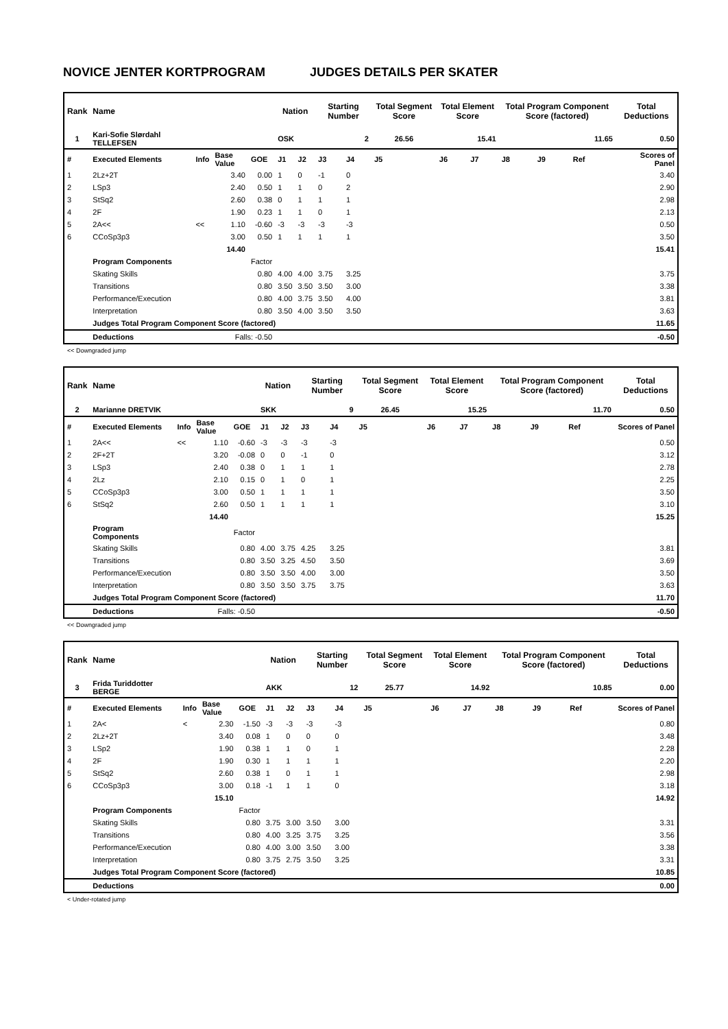NOVICE JENTER KORTPROGRAM JUDGES DETAILS PER SKATER
| Rank | Name | | | | Nation | | Starting Number | | Total Segment Score | Total Element Score | | Total Program Component Score (factored) | | | Total Deductions |
| --- | --- | --- | --- | --- | --- | --- | --- | --- | --- | --- | --- | --- | --- | --- | --- |
| 1 | Kari-Sofie Slørdahl TELLEFSEN | | | | OSK | | 2 | | 26.56 | 15.41 | | 11.65 | | | 0.50 |
| # | Executed Elements | Info | Base Value | GOE | J1 | J2 | J3 | J4 | J5 | J6 | J7 | J8 | J9 | Ref | Scores of Panel |
| 1 | 2Lz+2T | | 3.40 | 0.00 | 1 | 0 | -1 | 0 | | | | | | | 3.40 |
| 2 | LSp3 | | 2.40 | 0.50 | 1 | 1 | 0 | 2 | | | | | | | 2.90 |
| 3 | StSq2 | | 2.60 | 0.38 | 0 | 1 | 1 | 1 | | | | | | | 2.98 |
| 4 | 2F | | 1.90 | 0.23 | 1 | 1 | 0 | 1 | | | | | | | 2.13 |
| 5 | 2A<< | << | 1.10 | -0.60 | -3 | -3 | -3 | -3 | | | | | | | 0.50 |
| 6 | CCoSp3p3 | | 3.00 | 0.50 | 1 | 1 | 1 | 1 | | | | | | | 3.50 |
| | | | 14.40 | | | | | | | | | | | | 15.41 |
| | Program Components | | | Factor | | | | | | | | | | | |
| | Skating Skills | | | 0.80 | 4.00 | 4.00 | 3.75 | 3.25 | | | | | | | 3.75 |
| | Transitions | | | 0.80 | 3.50 | 3.50 | 3.50 | 3.00 | | | | | | | 3.38 |
| | Performance/Execution | | | 0.80 | 4.00 | 3.75 | 3.50 | 4.00 | | | | | | | 3.81 |
| | Interpretation | | | 0.80 | 3.50 | 4.00 | 3.50 | 3.50 | | | | | | | 3.63 |
| | Judges Total Program Component Score (factored) | | | | | | | | | | | | | | 11.65 |
| | Deductions | | Falls: -0.50 | | | | | | | | | | | | -0.50 |
<< Downgraded jump
| Rank | Name | | | | Nation | | Starting Number | | Total Segment Score | Total Element Score | | Total Program Component Score (factored) | | | Total Deductions |
| --- | --- | --- | --- | --- | --- | --- | --- | --- | --- | --- | --- | --- | --- | --- | --- |
| 2 | Marianne DRETVIK | | | | SKK | | 9 | | 26.45 | 15.25 | | 11.70 | | | 0.50 |
| # | Executed Elements | Info | Base Value | GOE | J1 | J2 | J3 | J4 | J5 | J6 | J7 | J8 | J9 | Ref | Scores of Panel |
| 1 | 2A<< | << | 1.10 | -0.60 | -3 | -3 | -3 | -3 | | | | | | | 0.50 |
| 2 | 2F+2T | | 3.20 | -0.08 | 0 | 0 | -1 | 0 | | | | | | | 3.12 |
| 3 | LSp3 | | 2.40 | 0.38 | 0 | 1 | 1 | 1 | | | | | | | 2.78 |
| 4 | 2Lz | | 2.10 | 0.15 | 0 | 1 | 0 | 1 | | | | | | | 2.25 |
| 5 | CCoSp3p3 | | 3.00 | 0.50 | 1 | 1 | 1 | 1 | | | | | | | 3.50 |
| 6 | StSq2 | | 2.60 | 0.50 | 1 | 1 | 1 | 1 | | | | | | | 3.10 |
| | | | 14.40 | | | | | | | | | | | | 15.25 |
| | Program Components | | | Factor | | | | | | | | | | | |
| | Skating Skills | | | 0.80 | 4.00 | 3.75 | 4.25 | 3.25 | | | | | | | 3.81 |
| | Transitions | | | 0.80 | 3.50 | 3.25 | 4.50 | 3.50 | | | | | | | 3.69 |
| | Performance/Execution | | | 0.80 | 3.50 | 3.50 | 4.00 | 3.00 | | | | | | | 3.50 |
| | Interpretation | | | 0.80 | 3.50 | 3.50 | 3.75 | 3.75 | | | | | | | 3.63 |
| | Judges Total Program Component Score (factored) | | | | | | | | | | | | | | 11.70 |
| | Deductions | | Falls: -0.50 | | | | | | | | | | | | -0.50 |
<< Downgraded jump
| Rank | Name | | | | Nation | | Starting Number | | Total Segment Score | Total Element Score | | Total Program Component Score (factored) | | | Total Deductions |
| --- | --- | --- | --- | --- | --- | --- | --- | --- | --- | --- | --- | --- | --- | --- | --- |
| 3 | Frida Turiddotter BERGE | | | | AKK | | 12 | | 25.77 | 14.92 | | 10.85 | | | 0.00 |
| # | Executed Elements | Info | Base Value | GOE | J1 | J2 | J3 | J4 | J5 | J6 | J7 | J8 | J9 | Ref | Scores of Panel |
| 1 | 2A< | < | 2.30 | -1.50 | -3 | -3 | -3 | -3 | | | | | | | 0.80 |
| 2 | 2Lz+2T | | 3.40 | 0.08 | 1 | 0 | 0 | 0 | | | | | | | 3.48 |
| 3 | LSp2 | | 1.90 | 0.38 | 1 | 1 | 0 | 1 | | | | | | | 2.28 |
| 4 | 2F | | 1.90 | 0.30 | 1 | 1 | 1 | 1 | | | | | | | 2.20 |
| 5 | StSq2 | | 2.60 | 0.38 | 1 | 0 | 1 | 1 | | | | | | | 2.98 |
| 6 | CCoSp3p3 | | 3.00 | 0.18 | -1 | 1 | 1 | 0 | | | | | | | 3.18 |
| | | | 15.10 | | | | | | | | | | | | 14.92 |
| | Program Components | | | Factor | | | | | | | | | | | |
| | Skating Skills | | | 0.80 | 3.75 | 3.00 | 3.50 | 3.00 | | | | | | | 3.31 |
| | Transitions | | | 0.80 | 4.00 | 3.25 | 3.75 | 3.25 | | | | | | | 3.56 |
| | Performance/Execution | | | 0.80 | 4.00 | 3.00 | 3.50 | 3.00 | | | | | | | 3.38 |
| | Interpretation | | | 0.80 | 3.75 | 2.75 | 3.50 | 3.25 | | | | | | | 3.31 |
| | Judges Total Program Component Score (factored) | | | | | | | | | | | | | | 10.85 |
| | Deductions | | | | | | | | | | | | | | 0.00 |
< Under-rotated jump